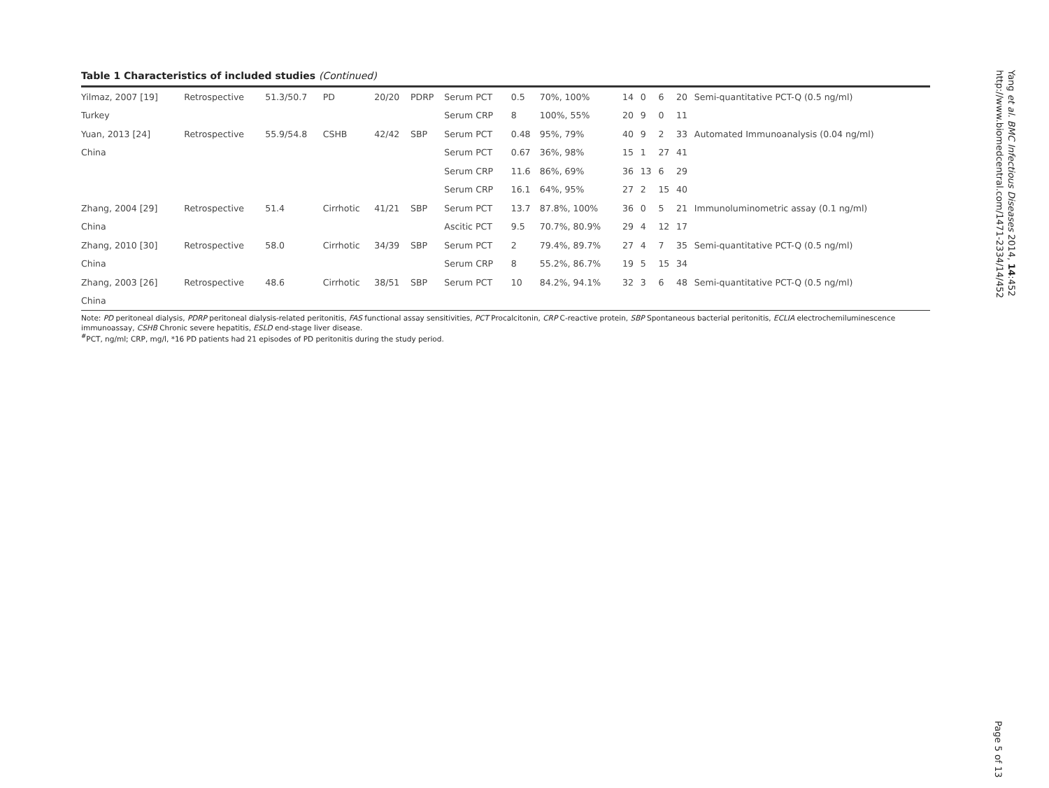Table 1 Characteristics of included studies (Continued)
| Yilmaz, 2007 [19] | Retrospective | 51.3/50.7 | PD | 20/20 | PDRP | Serum PCT | 0.5 | 70%, 100% | 14 | 0 | 6 | 20 | Semi-quantitative PCT-Q (0.5 ng/ml) |
| Turkey | | | | | | Serum CRP | 8 | 100%, 55% | 20 | 9 | 0 | 11 | |
| Yuan, 2013 [24] | Retrospective | 55.9/54.8 | CSHB | 42/42 | SBP | Serum PCT | 0.48 | 95%, 79% | 40 | 9 | 2 | 33 | Automated Immunoanalysis (0.04 ng/ml) |
| China | | | | | | Serum PCT | 0.67 | 36%, 98% | 15 | 1 | 27 | 41 | |
| | | | | | | Serum CRP | 11.6 | 86%, 69% | 36 | 13 | 6 | 29 | |
| | | | | | | Serum CRP | 16.1 | 64%, 95% | 27 | 2 | 15 | 40 | |
| Zhang, 2004 [29] | Retrospective | 51.4 | Cirrhotic | 41/21 | SBP | Serum PCT | 13.7 | 87.8%, 100% | 36 | 0 | 5 | 21 | Immunoluminometric assay (0.1 ng/ml) |
| China | | | | | | Ascitic PCT | 9.5 | 70.7%, 80.9% | 29 | 4 | 12 | 17 | |
| Zhang, 2010 [30] | Retrospective | 58.0 | Cirrhotic | 34/39 | SBP | Serum PCT | 2 | 79.4%, 89.7% | 27 | 4 | 7 | 35 | Semi-quantitative PCT-Q (0.5 ng/ml) |
| China | | | | | | Serum CRP | 8 | 55.2%, 86.7% | 19 | 5 | 15 | 34 | |
| Zhang, 2003 [26] | Retrospective | 48.6 | Cirrhotic | 38/51 | SBP | Serum PCT | 10 | 84.2%, 94.1% | 32 | 3 | 6 | 48 | Semi-quantitative PCT-Q (0.5 ng/ml) |
| China | | | | | | | | | | | | | |
Note: PD peritoneal dialysis, PDRP peritoneal dialysis-related peritonitis, FAS functional assay sensitivities, PCT Procalcitonin, CRP C-reactive protein, SBP Spontaneous bacterial peritonitis, ECLIA electrochemiluminescence immunoassay, CSHB Chronic severe hepatitis, ESLD end-stage liver disease.
<sup>#</sup> PCT, ng/ml; CRP, mg/l, *16 PD patients had 21 episodes of PD peritonitis during the study period.
Yang et al. BMC Infectious Diseases 2014, 14:452
http://www.biomedcentral.com/1471-2334/14/452
Page 5 of 13